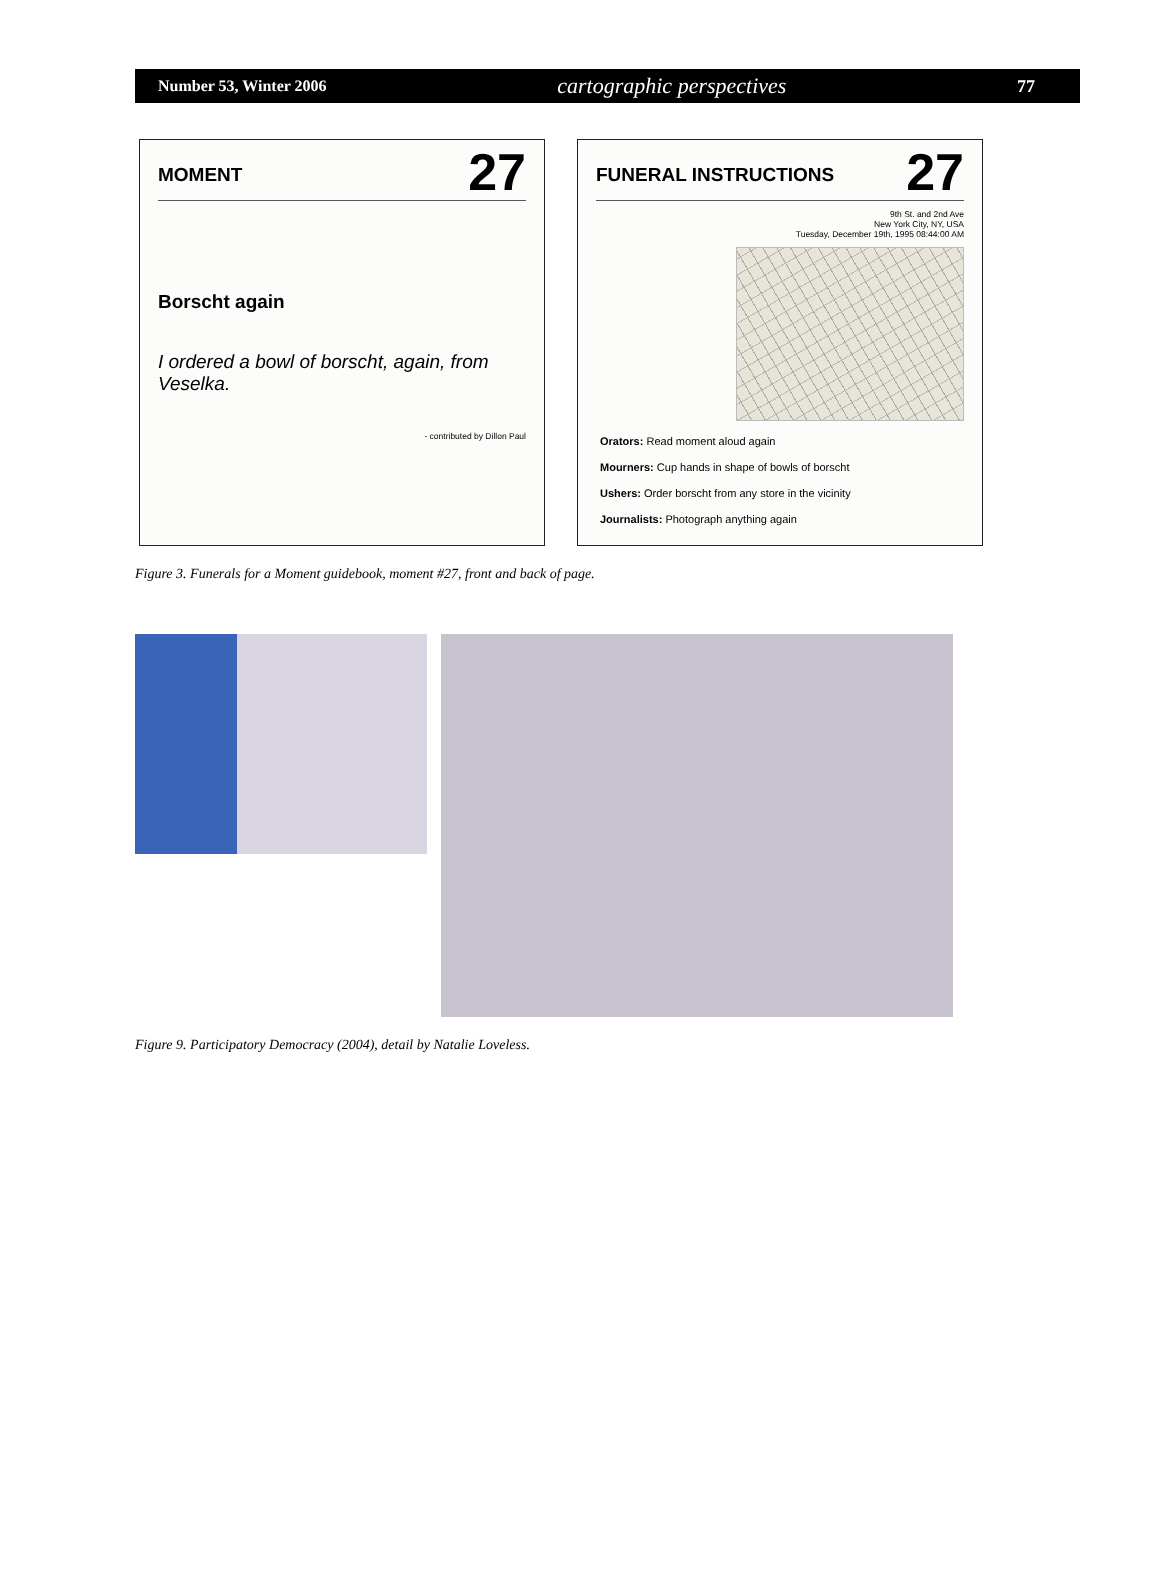Number 53, Winter 2006 cartographic perspectives 77
MOMENT 27
Borscht again
I ordered a bowl of borscht, again, from Veselka.
- contributed by Dillon Paul
FUNERAL INSTRUCTIONS 27
9th St. and 2nd Ave
New York City, NY, USA
Tuesday, December 19th, 1995 08:44:00 AM
Orators: Read moment aloud again
Mourners: Cup hands in shape of bowls of borscht
Ushers: Order borscht from any store in the vicinity
Journalists: Photograph anything again
Figure 3. Funerals for a Moment guidebook, moment #27, front and back of page.
Figure 9. Participatory Democracy (2004), detail by Natalie Loveless.